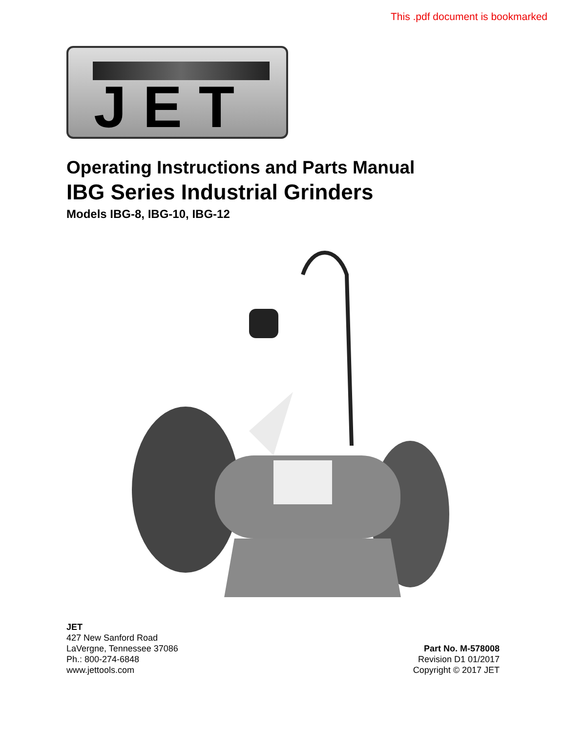This .pdf document is bookmarked
JET
Operating Instructions and Parts Manual
IBG Series Industrial Grinders
Models IBG-8, IBG-10, IBG-12
JET
427 New Sanford Road
LaVergne, Tennessee 37086
Ph.: 800-274-6848
www.jettools.com
Part No. M-578008
Revision D1 01/2017
Copyright © 2017 JET